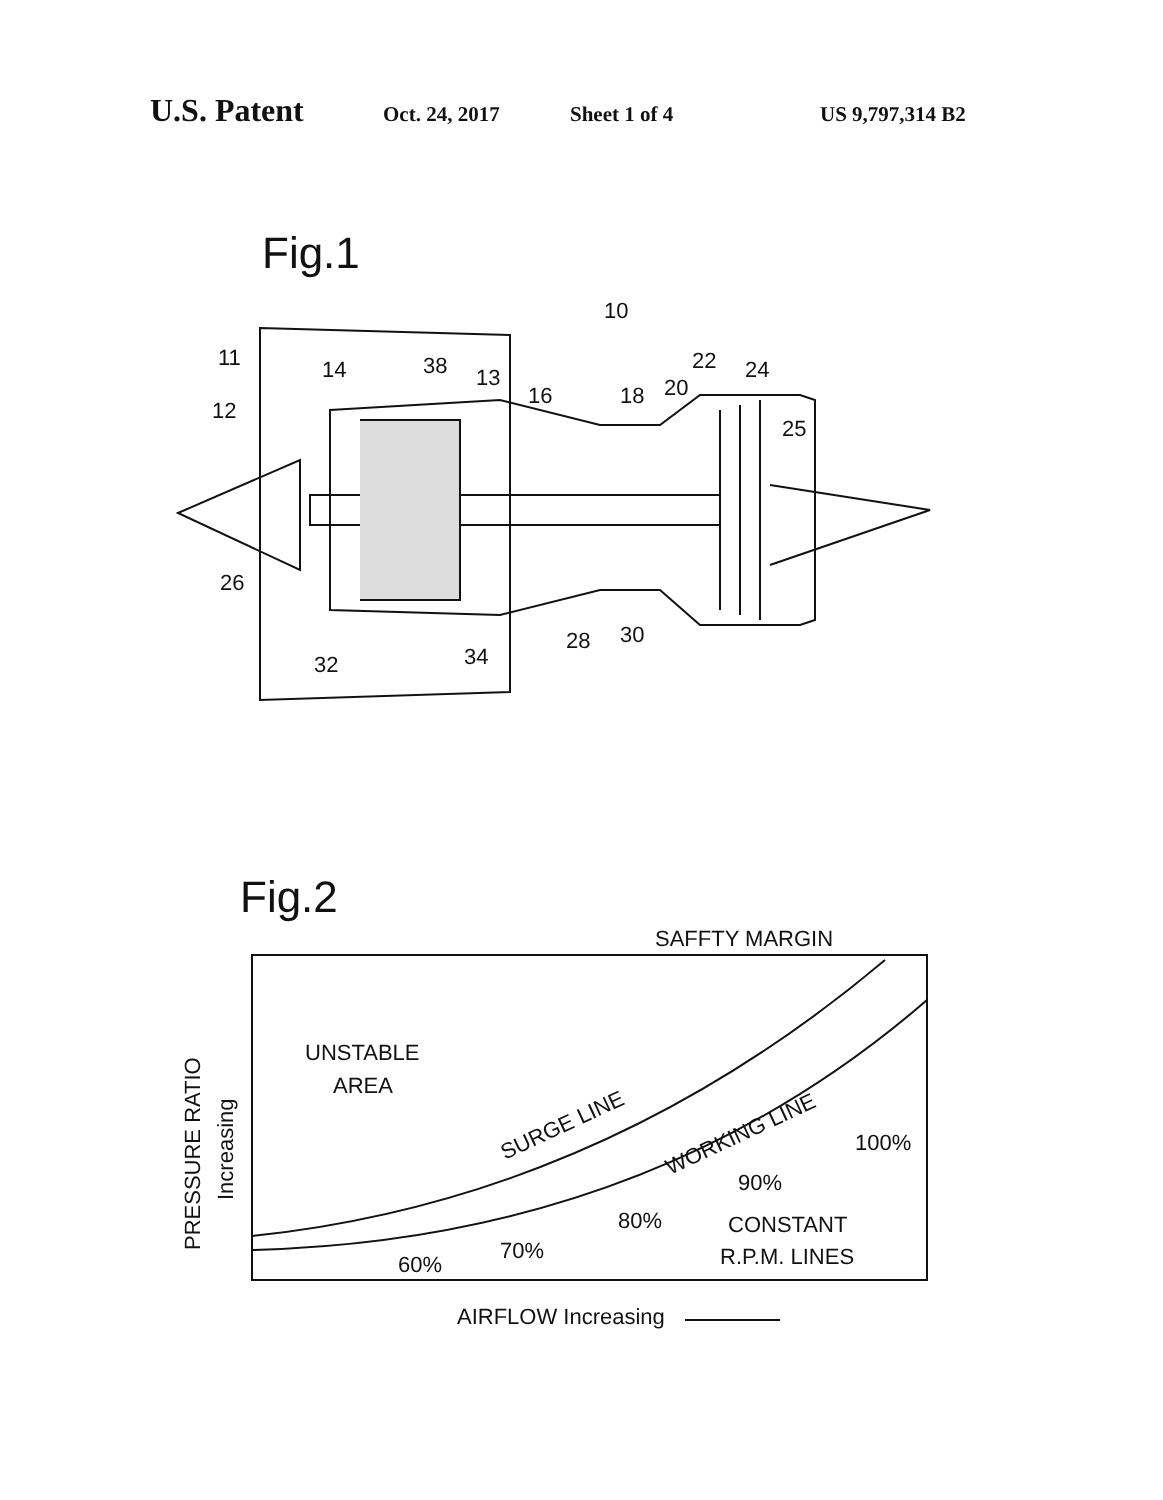U.S. Patent Oct. 24, 2017 Sheet 1 of 4 US 9,797,314 B2
Fig.1
10
11
12
13
14
38
16
18
20
22
24
25
26
28
30
32
34
Fig.2
SAFFTY MARGIN
UNSTABLE
AREA
SURGE LINE
WORKING LINE
60%
70%
80%
90%
100%
CONSTANT
R.P.M. LINES
PRESSURE RATIO
Increasing
AIRFLOW Increasing